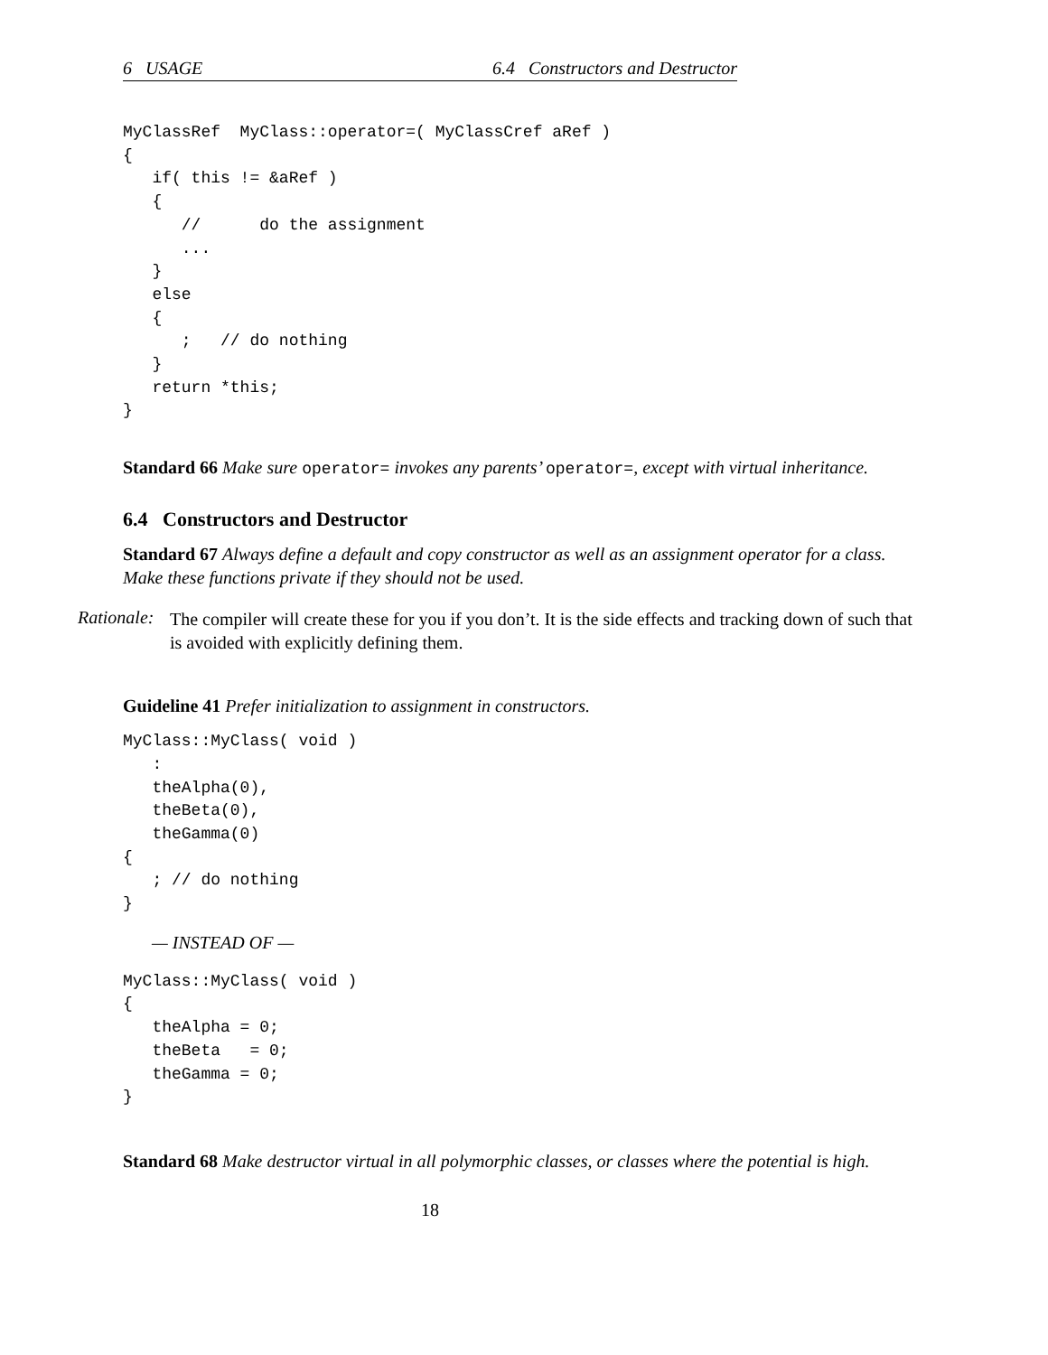6 USAGE 6.4 Constructors and Destructor
MyClassRef  MyClass::operator=( MyClassCref aRef )
{
   if( this != &aRef )
   {
      //      do the assignment
      ...
   }
   else
   {
      ;   // do nothing
   }
   return *this;
}
Standard 66 Make sure operator= invokes any parents’ operator=, except with virtual inheritance.
6.4 Constructors and Destructor
Standard 67 Always define a default and copy constructor as well as an assignment operator for a class. Make these functions private if they should not be used.
Rationale: The compiler will create these for you if you don’t. It is the side effects and tracking down of such that is avoided with explicitly defining them.
Guideline 41 Prefer initialization to assignment in constructors.
MyClass::MyClass( void )
   :
   theAlpha(0),
   theBeta(0),
   theGamma(0)
{
   ; // do nothing
}
— INSTEAD OF —
MyClass::MyClass( void )
{
   theAlpha = 0;
   theBeta   = 0;
   theGamma = 0;
}
Standard 68 Make destructor virtual in all polymorphic classes, or classes where the potential is high.
18